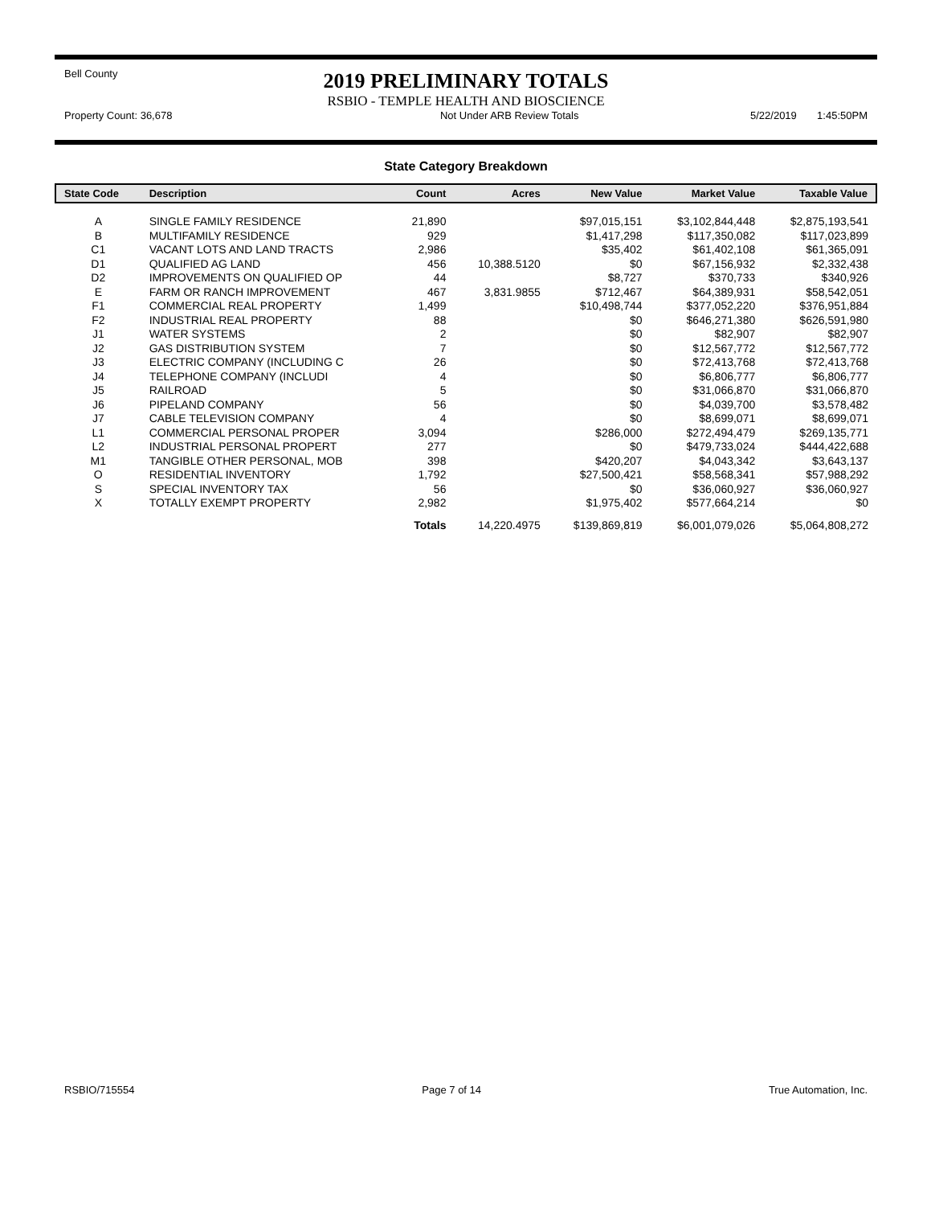Bell County
2019 PRELIMINARY TOTALS
RSBIO - TEMPLE HEALTH AND BIOSCIENCE
Property Count: 36,678 Not Under ARB Review Totals 5/22/2019 1:45:50PM
State Category Breakdown
| State Code | Description | Count | Acres | New Value | Market Value | Taxable Value |
| --- | --- | --- | --- | --- | --- | --- |
| A | SINGLE FAMILY RESIDENCE | 21,890 | | $97,015,151 | $3,102,844,448 | $2,875,193,541 |
| B | MULTIFAMILY RESIDENCE | 929 | | $1,417,298 | $117,350,082 | $117,023,899 |
| C1 | VACANT LOTS AND LAND TRACTS | 2,986 | | $35,402 | $61,402,108 | $61,365,091 |
| D1 | QUALIFIED AG LAND | 456 | 10,388.5120 | $0 | $67,156,932 | $2,332,438 |
| D2 | IMPROVEMENTS ON QUALIFIED OP | 44 | | $8,727 | $370,733 | $340,926 |
| E | FARM OR RANCH IMPROVEMENT | 467 | 3,831.9855 | $712,467 | $64,389,931 | $58,542,051 |
| F1 | COMMERCIAL REAL PROPERTY | 1,499 | | $10,498,744 | $377,052,220 | $376,951,884 |
| F2 | INDUSTRIAL REAL PROPERTY | 88 | | $0 | $646,271,380 | $626,591,980 |
| J1 | WATER SYSTEMS | 2 | | $0 | $82,907 | $82,907 |
| J2 | GAS DISTRIBUTION SYSTEM | 7 | | $0 | $12,567,772 | $12,567,772 |
| J3 | ELECTRIC COMPANY (INCLUDING C | 26 | | $0 | $72,413,768 | $72,413,768 |
| J4 | TELEPHONE COMPANY (INCLUDI | 4 | | $0 | $6,806,777 | $6,806,777 |
| J5 | RAILROAD | 5 | | $0 | $31,066,870 | $31,066,870 |
| J6 | PIPELAND COMPANY | 56 | | $0 | $4,039,700 | $3,578,482 |
| J7 | CABLE TELEVISION COMPANY | 4 | | $0 | $8,699,071 | $8,699,071 |
| L1 | COMMERCIAL PERSONAL PROPER | 3,094 | | $286,000 | $272,494,479 | $269,135,771 |
| L2 | INDUSTRIAL PERSONAL PROPERT | 277 | | $0 | $479,733,024 | $444,422,688 |
| M1 | TANGIBLE OTHER PERSONAL, MOB | 398 | | $420,207 | $4,043,342 | $3,643,137 |
| O | RESIDENTIAL INVENTORY | 1,792 | | $27,500,421 | $58,568,341 | $57,988,292 |
| S | SPECIAL INVENTORY TAX | 56 | | $0 | $36,060,927 | $36,060,927 |
| X | TOTALLY EXEMPT PROPERTY | 2,982 | | $1,975,402 | $577,664,214 | $0 |
| | | Totals | 14,220.4975 | $139,869,819 | $6,001,079,026 | $5,064,808,272 |
RSBIO/715554 Page 7 of 14 True Automation, Inc.